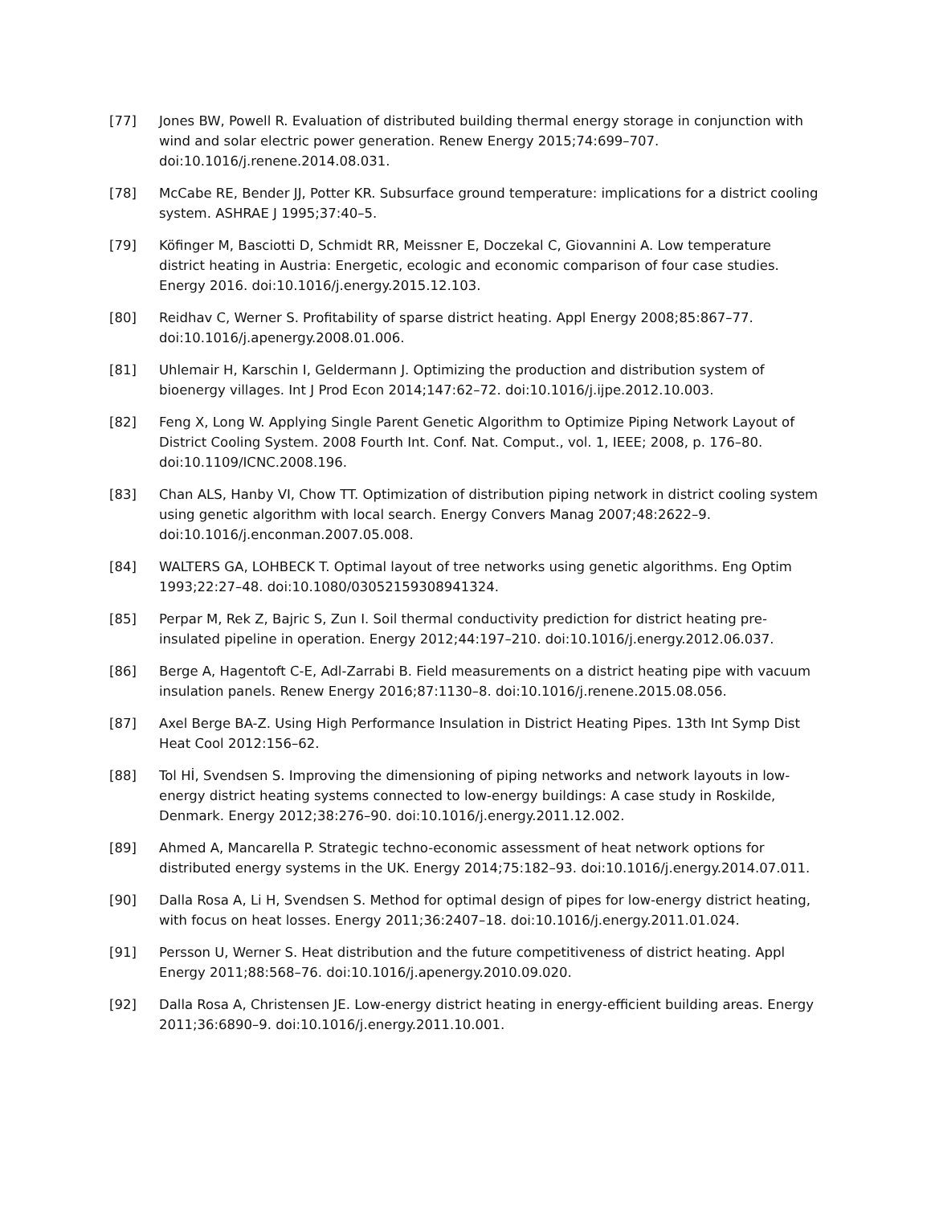[77] Jones BW, Powell R. Evaluation of distributed building thermal energy storage in conjunction with wind and solar electric power generation. Renew Energy 2015;74:699–707. doi:10.1016/j.renene.2014.08.031.
[78] McCabe RE, Bender JJ, Potter KR. Subsurface ground temperature: implications for a district cooling system. ASHRAE J 1995;37:40–5.
[79] Köfinger M, Basciotti D, Schmidt RR, Meissner E, Doczekal C, Giovannini A. Low temperature district heating in Austria: Energetic, ecologic and economic comparison of four case studies. Energy 2016. doi:10.1016/j.energy.2015.12.103.
[80] Reidhav C, Werner S. Profitability of sparse district heating. Appl Energy 2008;85:867–77. doi:10.1016/j.apenergy.2008.01.006.
[81] Uhlemair H, Karschin I, Geldermann J. Optimizing the production and distribution system of bioenergy villages. Int J Prod Econ 2014;147:62–72. doi:10.1016/j.ijpe.2012.10.003.
[82] Feng X, Long W. Applying Single Parent Genetic Algorithm to Optimize Piping Network Layout of District Cooling System. 2008 Fourth Int. Conf. Nat. Comput., vol. 1, IEEE; 2008, p. 176–80. doi:10.1109/ICNC.2008.196.
[83] Chan ALS, Hanby VI, Chow TT. Optimization of distribution piping network in district cooling system using genetic algorithm with local search. Energy Convers Manag 2007;48:2622–9. doi:10.1016/j.enconman.2007.05.008.
[84] WALTERS GA, LOHBECK T. Optimal layout of tree networks using genetic algorithms. Eng Optim 1993;22:27–48. doi:10.1080/03052159308941324.
[85] Perpar M, Rek Z, Bajric S, Zun I. Soil thermal conductivity prediction for district heating pre-insulated pipeline in operation. Energy 2012;44:197–210. doi:10.1016/j.energy.2012.06.037.
[86] Berge A, Hagentoft C-E, Adl-Zarrabi B. Field measurements on a district heating pipe with vacuum insulation panels. Renew Energy 2016;87:1130–8. doi:10.1016/j.renene.2015.08.056.
[87] Axel Berge BA-Z. Using High Performance Insulation in District Heating Pipes. 13th Int Symp Dist Heat Cool 2012:156–62.
[88] Tol Hİ, Svendsen S. Improving the dimensioning of piping networks and network layouts in low-energy district heating systems connected to low-energy buildings: A case study in Roskilde, Denmark. Energy 2012;38:276–90. doi:10.1016/j.energy.2011.12.002.
[89] Ahmed A, Mancarella P. Strategic techno-economic assessment of heat network options for distributed energy systems in the UK. Energy 2014;75:182–93. doi:10.1016/j.energy.2014.07.011.
[90] Dalla Rosa A, Li H, Svendsen S. Method for optimal design of pipes for low-energy district heating, with focus on heat losses. Energy 2011;36:2407–18. doi:10.1016/j.energy.2011.01.024.
[91] Persson U, Werner S. Heat distribution and the future competitiveness of district heating. Appl Energy 2011;88:568–76. doi:10.1016/j.apenergy.2010.09.020.
[92] Dalla Rosa A, Christensen JE. Low-energy district heating in energy-efficient building areas. Energy 2011;36:6890–9. doi:10.1016/j.energy.2011.10.001.